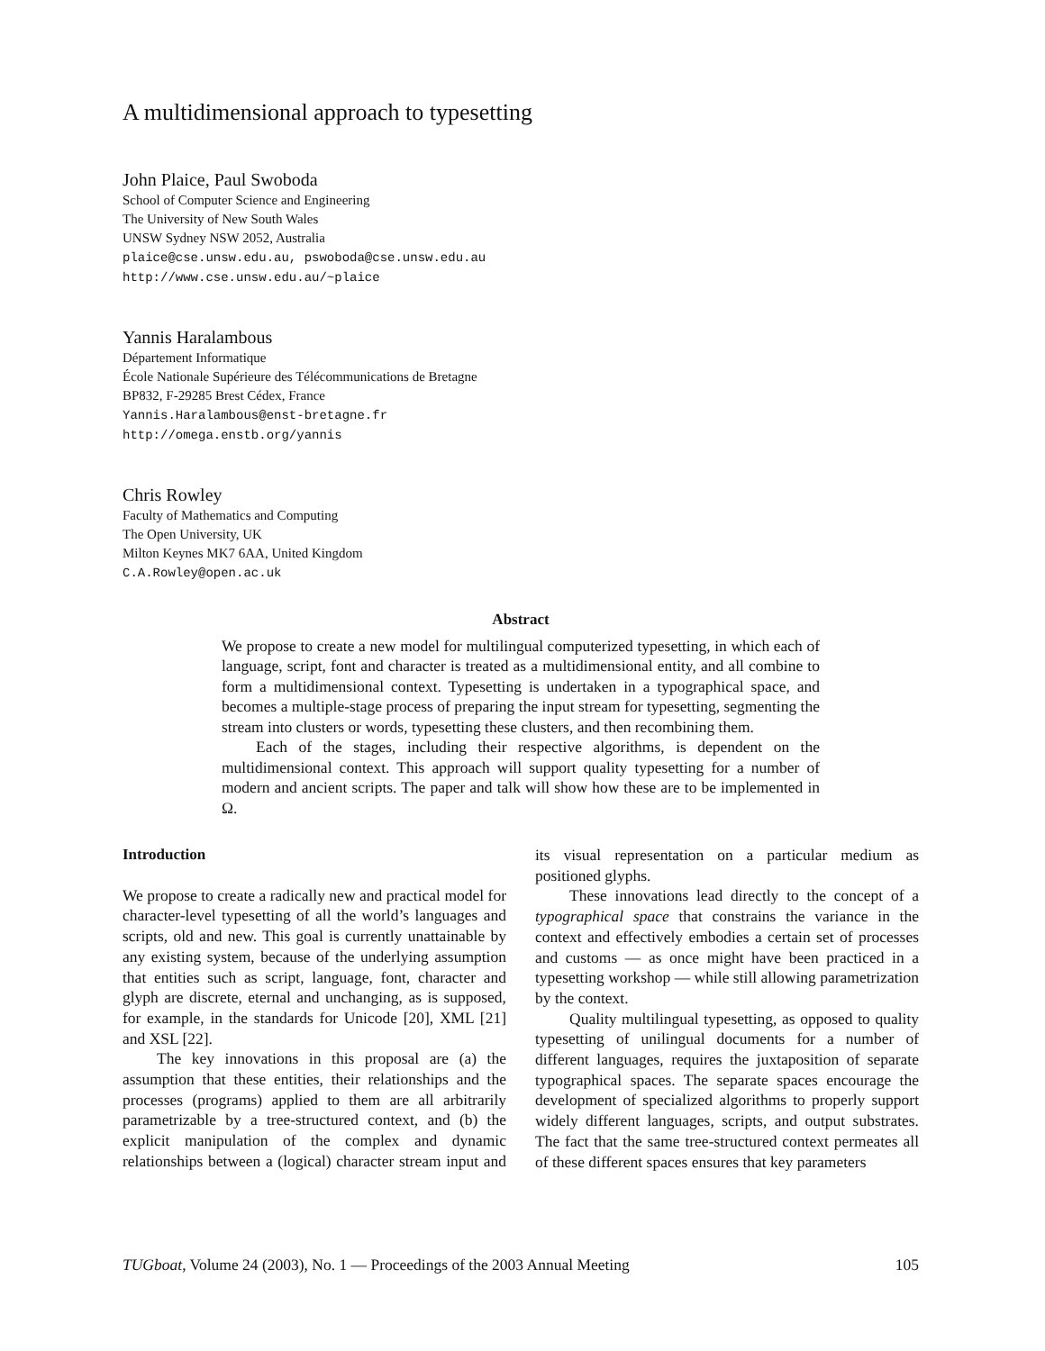A multidimensional approach to typesetting
John Plaice, Paul Swoboda
School of Computer Science and Engineering
The University of New South Wales
UNSW Sydney NSW 2052, Australia
plaice@cse.unsw.edu.au, pswoboda@cse.unsw.edu.au
http://www.cse.unsw.edu.au/~plaice
Yannis Haralambous
Département Informatique
École Nationale Supérieure des Télécommunications de Bretagne
BP832, F-29285 Brest Cédex, France
Yannis.Haralambous@enst-bretagne.fr
http://omega.enstb.org/yannis
Chris Rowley
Faculty of Mathematics and Computing
The Open University, UK
Milton Keynes MK7 6AA, United Kingdom
C.A.Rowley@open.ac.uk
Abstract
We propose to create a new model for multilingual computerized typesetting, in which each of language, script, font and character is treated as a multidimensional entity, and all combine to form a multidimensional context. Typesetting is undertaken in a typographical space, and becomes a multiple-stage process of preparing the input stream for typesetting, segmenting the stream into clusters or words, typesetting these clusters, and then recombining them.
Each of the stages, including their respective algorithms, is dependent on the multidimensional context. This approach will support quality typesetting for a number of modern and ancient scripts. The paper and talk will show how these are to be implemented in Ω.
Introduction
We propose to create a radically new and practical model for character-level typesetting of all the world’s languages and scripts, old and new. This goal is currently unattainable by any existing system, because of the underlying assumption that entities such as script, language, font, character and glyph are discrete, eternal and unchanging, as is supposed, for example, in the standards for Unicode [20], XML [21] and XSL [22].
The key innovations in this proposal are (a) the assumption that these entities, their relationships and the processes (programs) applied to them are all arbitrarily parametrizable by a tree-structured context, and (b) the explicit manipulation of the complex and dynamic relationships between a (logical) character stream input and its visual representation on a particular medium as positioned glyphs.
These innovations lead directly to the concept of a typographical space that constrains the variance in the context and effectively embodies a certain set of processes and customs — as once might have been practiced in a typesetting workshop — while still allowing parametrization by the context.
Quality multilingual typesetting, as opposed to quality typesetting of unilingual documents for a number of different languages, requires the juxtaposition of separate typographical spaces. The separate spaces encourage the development of specialized algorithms to properly support widely different languages, scripts, and output substrates. The fact that the same tree-structured context permeates all of these different spaces ensures that key parameters
TUGboat, Volume 24 (2003), No. 1 — Proceedings of the 2003 Annual Meeting 105